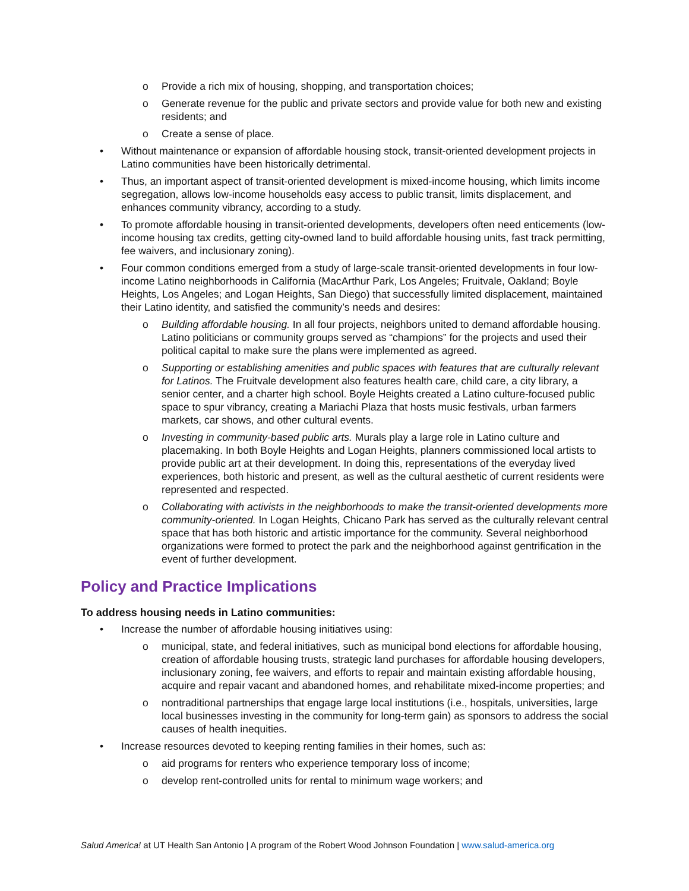Provide a rich mix of housing, shopping, and transportation choices;
Generate revenue for the public and private sectors and provide value for both new and existing residents; and
Create a sense of place.
Without maintenance or expansion of affordable housing stock, transit-oriented development projects in Latino communities have been historically detrimental.
Thus, an important aspect of transit-oriented development is mixed-income housing, which limits income segregation, allows low-income households easy access to public transit, limits displacement, and enhances community vibrancy, according to a study.
To promote affordable housing in transit-oriented developments, developers often need enticements (low-income housing tax credits, getting city-owned land to build affordable housing units, fast track permitting, fee waivers, and inclusionary zoning).
Four common conditions emerged from a study of large-scale transit-oriented developments in four low-income Latino neighborhoods in California (MacArthur Park, Los Angeles; Fruitvale, Oakland; Boyle Heights, Los Angeles; and Logan Heights, San Diego) that successfully limited displacement, maintained their Latino identity, and satisfied the community’s needs and desires:
Building affordable housing. In all four projects, neighbors united to demand affordable housing. Latino politicians or community groups served as “champions” for the projects and used their political capital to make sure the plans were implemented as agreed.
Supporting or establishing amenities and public spaces with features that are culturally relevant for Latinos. The Fruitvale development also features health care, child care, a city library, a senior center, and a charter high school. Boyle Heights created a Latino culture-focused public space to spur vibrancy, creating a Mariachi Plaza that hosts music festivals, urban farmers markets, car shows, and other cultural events.
Investing in community-based public arts. Murals play a large role in Latino culture and placemaking. In both Boyle Heights and Logan Heights, planners commissioned local artists to provide public art at their development. In doing this, representations of the everyday lived experiences, both historic and present, as well as the cultural aesthetic of current residents were represented and respected.
Collaborating with activists in the neighborhoods to make the transit-oriented developments more community-oriented. In Logan Heights, Chicano Park has served as the culturally relevant central space that has both historic and artistic importance for the community. Several neighborhood organizations were formed to protect the park and the neighborhood against gentrification in the event of further development.
Policy and Practice Implications
To address housing needs in Latino communities:
Increase the number of affordable housing initiatives using:
municipal, state, and federal initiatives, such as municipal bond elections for affordable housing, creation of affordable housing trusts, strategic land purchases for affordable housing developers, inclusionary zoning, fee waivers, and efforts to repair and maintain existing affordable housing, acquire and repair vacant and abandoned homes, and rehabilitate mixed-income properties; and
nontraditional partnerships that engage large local institutions (i.e., hospitals, universities, large local businesses investing in the community for long-term gain) as sponsors to address the social causes of health inequities.
Increase resources devoted to keeping renting families in their homes, such as:
aid programs for renters who experience temporary loss of income;
develop rent-controlled units for rental to minimum wage workers; and
Salud America! at UT Health San Antonio | A program of the Robert Wood Johnson Foundation | www.salud-america.org